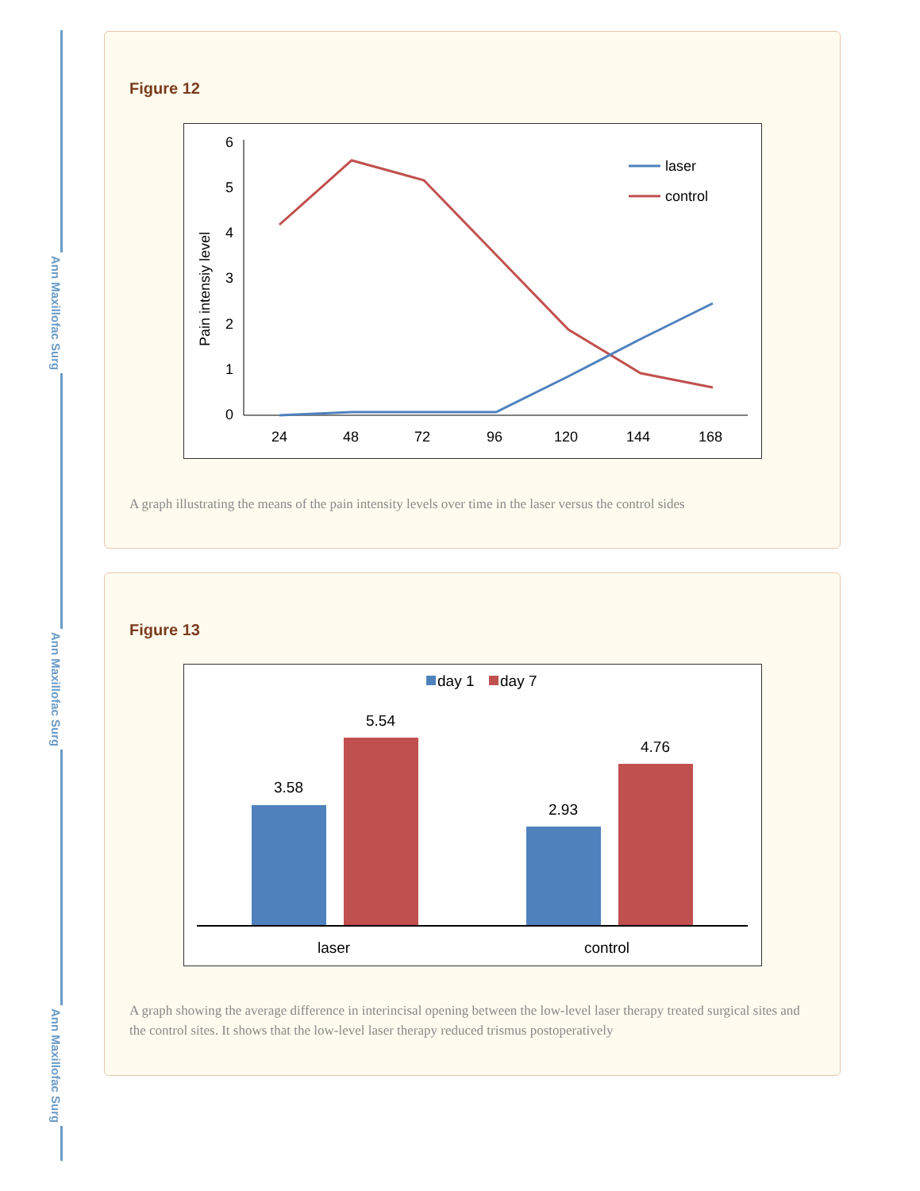Ann Maxillofac Surg
Ann Maxillofac Surg
Ann Maxillofac Surg
Figure 12
0
1
2
3
4
5
6
Pain intensiy level
24
48
72
96
120
144
168
laser
control
A graph illustrating the means of the pain intensity levels over time in the laser versus the control sides
Figure 13
day 1
day 7
3.58
5.54
2.93
4.76
laser
control
A graph showing the average difference in interincisal opening between the low-level laser therapy treated surgical sites and the control sites. It shows that the low-level laser therapy reduced trismus postoperatively